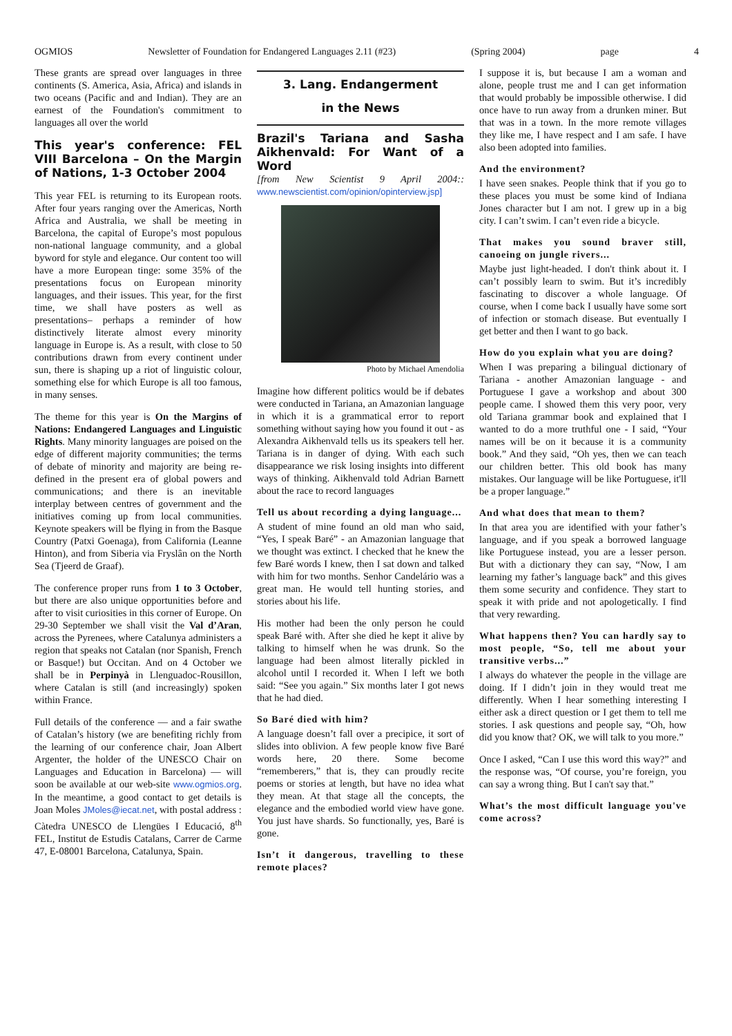OGMIOS Newsletter of Foundation for Endangered Languages 2.11 (#23) (Spring 2004) page 4
These grants are spread over languages in three continents (S. America, Asia, Africa) and islands in two oceans (Pacific and and Indian). They are an earnest of the Foundation's commitment to languages all over the world
This year's conference: FEL VIII Barcelona – On the Margin of Nations, 1-3 October 2004
This year FEL is returning to its European roots. After four years ranging over the Americas, North Africa and Australia, we shall be meeting in Barcelona, the capital of Europe’s most populous non-national language community, and a global byword for style and elegance. Our content too will have a more European tinge: some 35% of the presentations focus on European minority languages, and their issues. This year, for the first time, we shall have posters as well as presentations– perhaps a reminder of how distinctively literate almost every minority language in Europe is. As a result, with close to 50 contributions drawn from every continent under sun, there is shaping up a riot of linguistic colour, something else for which Europe is all too famous, in many senses.
The theme for this year is On the Margins of Nations: Endangered Languages and Linguistic Rights. Many minority languages are poised on the edge of different majority communities; the terms of debate of minority and majority are being re-defined in the present era of global powers and communications; and there is an inevitable interplay between centres of government and the initiatives coming up from local communities. Keynote speakers will be flying in from the Basque Country (Patxi Goenaga), from California (Leanne Hinton), and from Siberia via Fryslân on the North Sea (Tjeerd de Graaf).
The conference proper runs from 1 to 3 October, but there are also unique opportunities before and after to visit curiosities in this corner of Europe. On 29-30 September we shall visit the Val d’Aran, across the Pyrenees, where Catalunya administers a region that speaks not Catalan (nor Spanish, French or Basque!) but Occitan. And on 4 October we shall be in Perpinyà in Llenguadoc-Rousillon, where Catalan is still (and increasingly) spoken within France.
Full details of the conference — and a fair swathe of Catalan’s history (we are benefiting richly from the learning of our conference chair, Joan Albert Argenter, the holder of the UNESCO Chair on Languages and Education in Barcelona) — will soon be available at our web-site www.ogmios.org. In the meantime, a good contact to get details is Joan Moles JMoles@iecat.net, with postal address :
Càtedra UNESCO de Llengües I Educació, 8<sup>th</sup> FEL, Institut de Estudis Catalans, Carrer de Carme 47, E-08001 Barcelona, Catalunya, Spain.
3. Lang. Endangerment
in the News
Brazil's Tariana and Sasha Aikhenvald: For Want of a Word
[from New Scientist 9 April 2004:: www.newscientist.com/opinion/opinterview.jsp]
Photo by Michael Amendolia
Imagine how different politics would be if debates were conducted in Tariana, an Amazonian language in which it is a grammatical error to report something without saying how you found it out - as Alexandra Aikhenvald tells us its speakers tell her. Tariana is in danger of dying. With each such disappearance we risk losing insights into different ways of thinking. Aikhenvald told Adrian Barnett about the race to record languages
Tell us about recording a dying language...
A student of mine found an old man who said, “Yes, I speak Baré” - an Amazonian language that we thought was extinct. I checked that he knew the few Baré words I knew, then I sat down and talked with him for two months. Senhor Candelário was a great man. He would tell hunting stories, and stories about his life.
His mother had been the only person he could speak Baré with. After she died he kept it alive by talking to himself when he was drunk. So the language had been almost literally pickled in alcohol until I recorded it. When I left we both said: “See you again.” Six months later I got news that he had died.
So Baré died with him?
A language doesn’t fall over a precipice, it sort of slides into oblivion. A few people know five Baré words here, 20 there. Some become “rememberers,” that is, they can proudly recite poems or stories at length, but have no idea what they mean. At that stage all the concepts, the elegance and the embodied world view have gone. You just have shards. So functionally, yes, Baré is gone.
Isn’t it dangerous, travelling to these remote places?
I suppose it is, but because I am a woman and alone, people trust me and I can get information that would probably be impossible otherwise. I did once have to run away from a drunken miner. But that was in a town. In the more remote villages they like me, I have respect and I am safe. I have also been adopted into families.
And the environment?
I have seen snakes. People think that if you go to these places you must be some kind of Indiana Jones character but I am not. I grew up in a big city. I can’t swim. I can’t even ride a bicycle.
That makes you sound braver still, canoeing on jungle rivers...
Maybe just light-headed. I don't think about it. I can’t possibly learn to swim. But it’s incredibly fascinating to discover a whole language. Of course, when I come back I usually have some sort of infection or stomach disease. But eventually I get better and then I want to go back.
How do you explain what you are doing?
When I was preparing a bilingual dictionary of Tariana - another Amazonian language - and Portuguese I gave a workshop and about 300 people came. I showed them this very poor, very old Tariana grammar book and explained that I wanted to do a more truthful one - I said, “Your names will be on it because it is a community book.” And they said, “Oh yes, then we can teach our children better. This old book has many mistakes. Our language will be like Portuguese, it'll be a proper language.”
And what does that mean to them?
In that area you are identified with your father’s language, and if you speak a borrowed language like Portuguese instead, you are a lesser person. But with a dictionary they can say, “Now, I am learning my father’s language back” and this gives them some security and confidence. They start to speak it with pride and not apologetically. I find that very rewarding.
What happens then? You can hardly say to most people, “So, tell me about your transitive verbs...”
I always do whatever the people in the village are doing. If I didn’t join in they would treat me differently. When I hear something interesting I either ask a direct question or I get them to tell me stories. I ask questions and people say, “Oh, how did you know that? OK, we will talk to you more.”
Once I asked, “Can I use this word this way?” and the response was, “Of course, you’re foreign, you can say a wrong thing. But I can't say that.”
What’s the most difficult language you've come across?